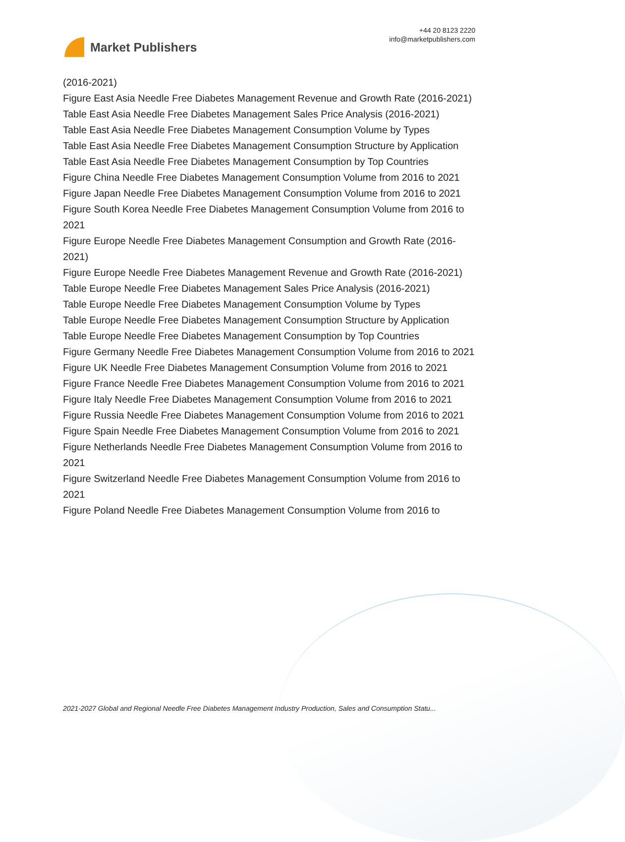Market Publishers
+44 20 8123 2220
info@marketpublishers.com
(2016-2021)
Figure East Asia Needle Free Diabetes Management Revenue and Growth Rate (2016-2021)
Table East Asia Needle Free Diabetes Management Sales Price Analysis (2016-2021)
Table East Asia Needle Free Diabetes Management Consumption Volume by Types
Table East Asia Needle Free Diabetes Management Consumption Structure by Application
Table East Asia Needle Free Diabetes Management Consumption by Top Countries
Figure China Needle Free Diabetes Management Consumption Volume from 2016 to 2021
Figure Japan Needle Free Diabetes Management Consumption Volume from 2016 to 2021
Figure South Korea Needle Free Diabetes Management Consumption Volume from 2016 to 2021
Figure Europe Needle Free Diabetes Management Consumption and Growth Rate (2016-2021)
Figure Europe Needle Free Diabetes Management Revenue and Growth Rate (2016-2021)
Table Europe Needle Free Diabetes Management Sales Price Analysis (2016-2021)
Table Europe Needle Free Diabetes Management Consumption Volume by Types
Table Europe Needle Free Diabetes Management Consumption Structure by Application
Table Europe Needle Free Diabetes Management Consumption by Top Countries
Figure Germany Needle Free Diabetes Management Consumption Volume from 2016 to 2021
Figure UK Needle Free Diabetes Management Consumption Volume from 2016 to 2021
Figure France Needle Free Diabetes Management Consumption Volume from 2016 to 2021
Figure Italy Needle Free Diabetes Management Consumption Volume from 2016 to 2021
Figure Russia Needle Free Diabetes Management Consumption Volume from 2016 to 2021
Figure Spain Needle Free Diabetes Management Consumption Volume from 2016 to 2021
Figure Netherlands Needle Free Diabetes Management Consumption Volume from 2016 to 2021
Figure Switzerland Needle Free Diabetes Management Consumption Volume from 2016 to 2021
Figure Poland Needle Free Diabetes Management Consumption Volume from 2016 to
2021-2027 Global and Regional Needle Free Diabetes Management Industry Production, Sales and Consumption Statu...